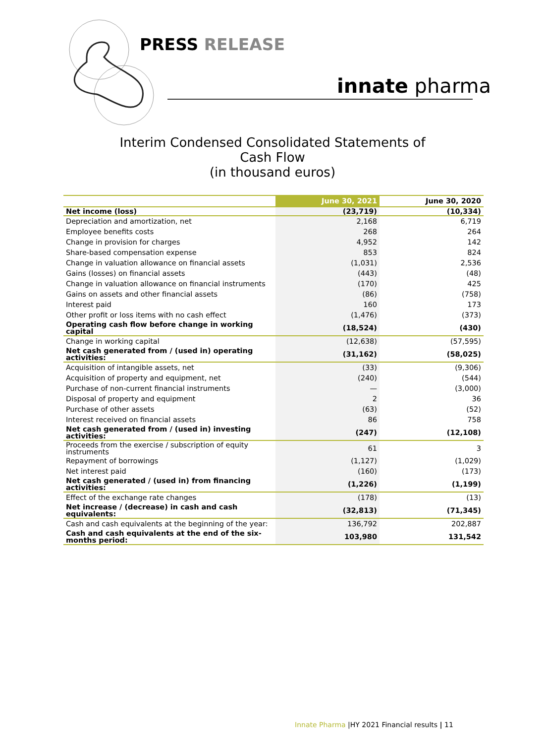PRESS RELEASE
innate pharma
Interim Condensed Consolidated Statements of
Cash Flow
(in thousand euros)
| | June 30, 2021 | June 30, 2020 |
| --- | --- | --- |
| Net income (loss) | (23,719) | (10,334) |
| Depreciation and amortization, net | 2,168 | 6,719 |
| Employee benefits costs | 268 | 264 |
| Change in provision for charges | 4,952 | 142 |
| Share-based compensation expense | 853 | 824 |
| Change in valuation allowance on financial assets | (1,031) | 2,536 |
| Gains (losses) on financial assets | (443) | (48) |
| Change in valuation allowance on financial instruments | (170) | 425 |
| Gains on assets and other financial assets | (86) | (758) |
| Interest paid | 160 | 173 |
| Other profit or loss items with no cash effect | (1,476) | (373) |
| Operating cash flow before change in working capital | (18,524) | (430) |
| Change in working capital | (12,638) | (57,595) |
| Net cash generated from / (used in) operating activities: | (31,162) | (58,025) |
| Acquisition of intangible assets, net | (33) | (9,306) |
| Acquisition of property and equipment, net | (240) | (544) |
| Purchase of non-current financial instruments | — | (3,000) |
| Disposal of property and equipment | 2 | 36 |
| Purchase of other assets | (63) | (52) |
| Interest received on financial assets | 86 | 758 |
| Net cash generated from / (used in) investing activities: | (247) | (12,108) |
| Proceeds from the exercise / subscription of equity instruments | 61 | 3 |
| Repayment of borrowings | (1,127) | (1,029) |
| Net interest paid | (160) | (173) |
| Net cash generated / (used in) from financing activities: | (1,226) | (1,199) |
| Effect of the exchange rate changes | (178) | (13) |
| Net increase / (decrease) in cash and cash equivalents: | (32,813) | (71,345) |
| Cash and cash equivalents at the beginning of the year: | 136,792 | 202,887 |
| Cash and cash equivalents at the end of the six-months period: | 103,980 | 131,542 |
Innate Pharma |HY 2021 Financial results | 11